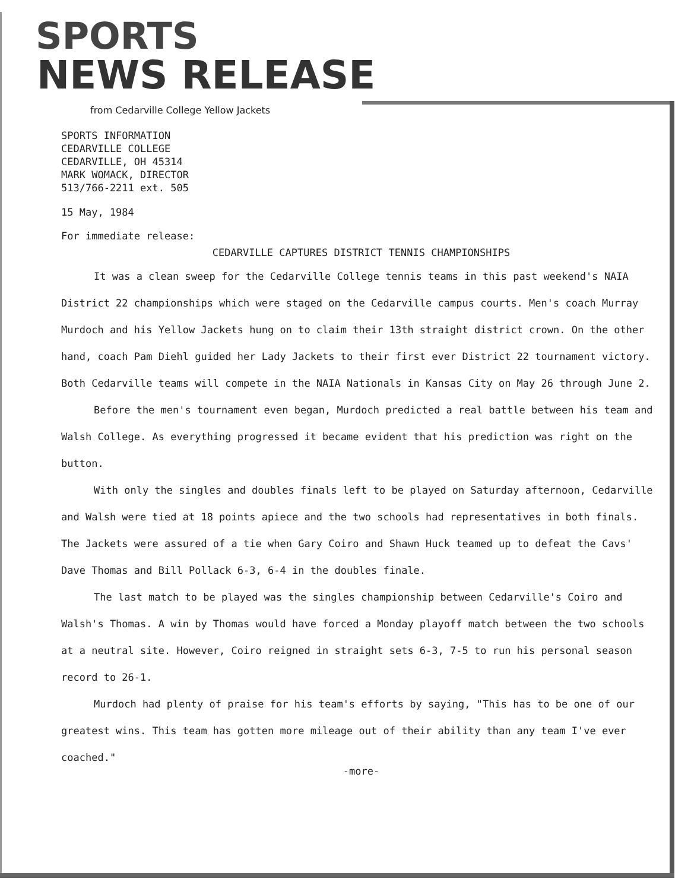SPORTS
NEWS RELEASE
from Cedarville College Yellow Jackets
SPORTS INFORMATION
CEDARVILLE COLLEGE
CEDARVILLE, OH 45314
MARK WOMACK, DIRECTOR
513/766-2211 ext. 505
15 May, 1984
For immediate release:
CEDARVILLE CAPTURES DISTRICT TENNIS CHAMPIONSHIPS
It was a clean sweep for the Cedarville College tennis teams in this past weekend's NAIA District 22 championships which were staged on the Cedarville campus courts. Men's coach Murray Murdoch and his Yellow Jackets hung on to claim their 13th straight district crown. On the other hand, coach Pam Diehl guided her Lady Jackets to their first ever District 22 tournament victory. Both Cedarville teams will compete in the NAIA Nationals in Kansas City on May 26 through June 2.
Before the men's tournament even began, Murdoch predicted a real battle between his team and Walsh College. As everything progressed it became evident that his prediction was right on the button.
With only the singles and doubles finals left to be played on Saturday afternoon, Cedarville and Walsh were tied at 18 points apiece and the two schools had representatives in both finals. The Jackets were assured of a tie when Gary Coiro and Shawn Huck teamed up to defeat the Cavs' Dave Thomas and Bill Pollack 6-3, 6-4 in the doubles finale.
The last match to be played was the singles championship between Cedarville's Coiro and Walsh's Thomas. A win by Thomas would have forced a Monday playoff match between the two schools at a neutral site. However, Coiro reigned in straight sets 6-3, 7-5 to run his personal season record to 26-1.
Murdoch had plenty of praise for his team's efforts by saying, "This has to be one of our greatest wins. This team has gotten more mileage out of their ability than any team I've ever coached."
-more-